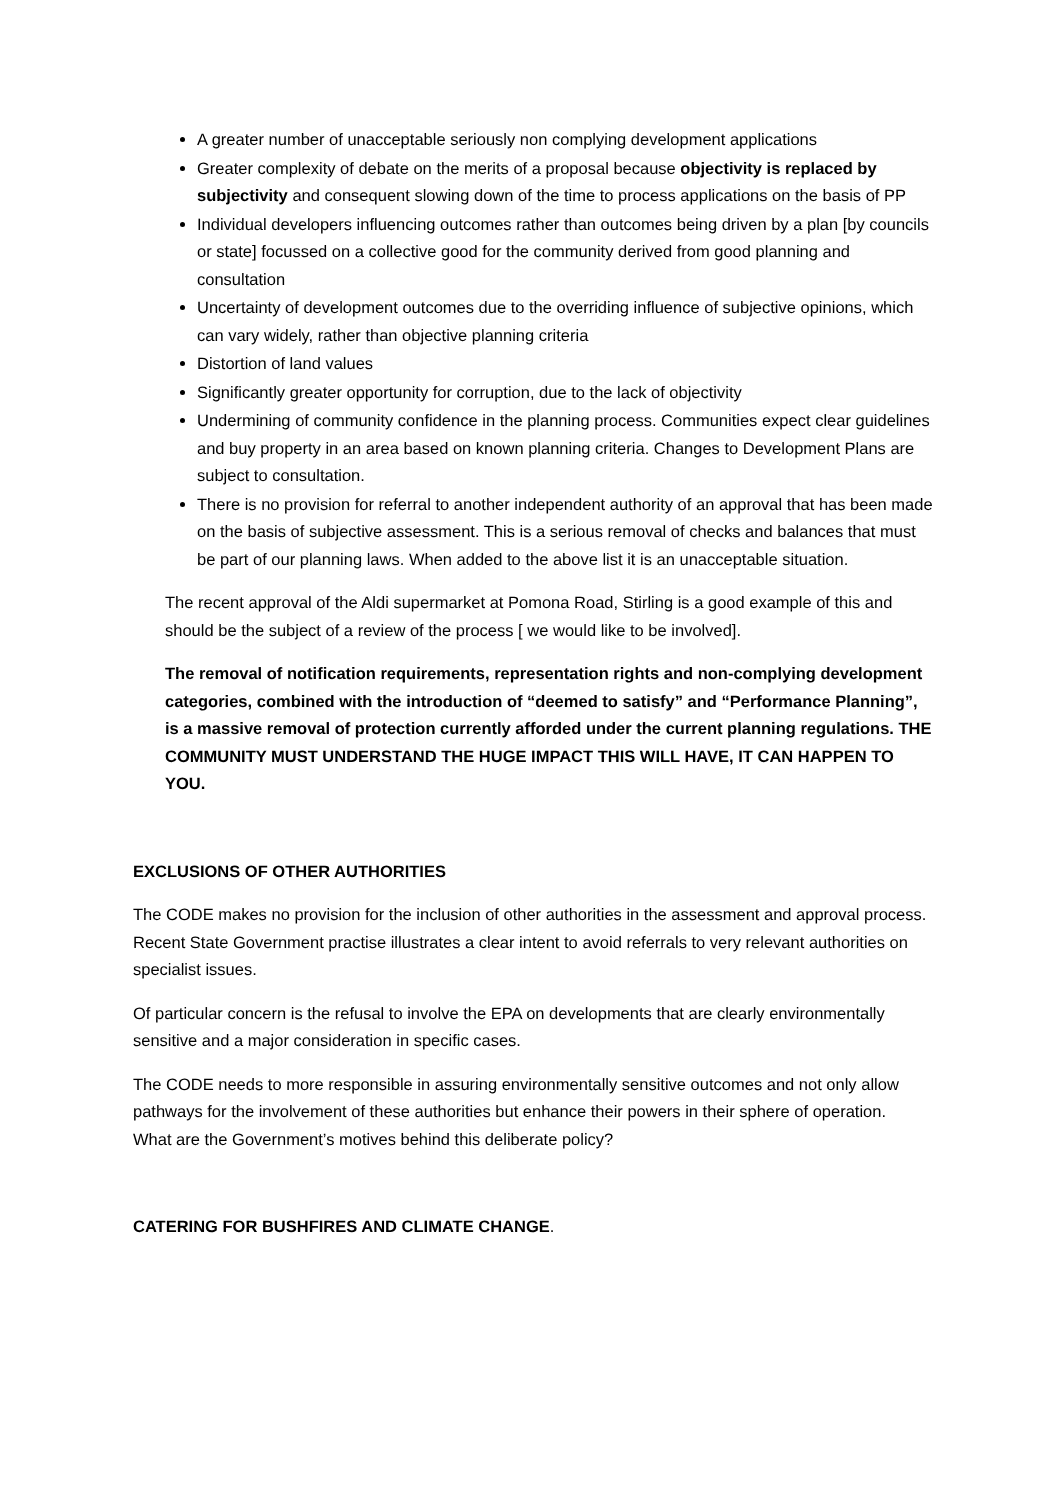A greater number of unacceptable seriously non complying development applications
Greater complexity of debate on the merits of a proposal because objectivity is replaced by subjectivity and consequent slowing down of the time to process applications on the basis of PP
Individual developers influencing outcomes rather than outcomes being driven by a plan [by councils or state] focussed on a collective good for the community derived from good planning and consultation
Uncertainty of development outcomes due to the overriding influence of subjective opinions, which can vary widely, rather than objective planning criteria
Distortion of land values
Significantly greater opportunity for corruption, due to the lack of objectivity
Undermining of community confidence in the planning process. Communities expect clear guidelines and buy property in an area based on known planning criteria. Changes to Development Plans are subject to consultation.
There is no provision for referral to another independent authority of an approval that has been made on the basis of subjective assessment. This is a serious removal of checks and balances that must be part of our planning laws. When added to the above list it is an unacceptable situation.
The recent approval of the Aldi supermarket at Pomona Road, Stirling is a good example of this and should be the subject of a review of the process [ we would like to be involved].
The removal of notification requirements, representation rights and non-complying development categories, combined with the introduction of “deemed to satisfy” and “Performance Planning”, is a massive removal of protection currently afforded under the current planning regulations. THE COMMUNITY MUST UNDERSTAND THE HUGE IMPACT THIS WILL HAVE, IT CAN HAPPEN TO YOU.
EXCLUSIONS OF OTHER AUTHORITIES
The CODE makes no provision for the inclusion of other authorities in the assessment and approval process. Recent State Government practise illustrates a clear intent to avoid referrals to very relevant authorities on specialist issues.
Of particular concern is the refusal to involve the EPA on developments that are clearly environmentally sensitive and a major consideration in specific cases.
The CODE needs to more responsible in assuring environmentally sensitive outcomes and not only allow pathways for the involvement of these authorities but enhance their powers in their sphere of operation. What are the Government’s motives behind this deliberate policy?
CATERING FOR BUSHFIRES AND CLIMATE CHANGE.